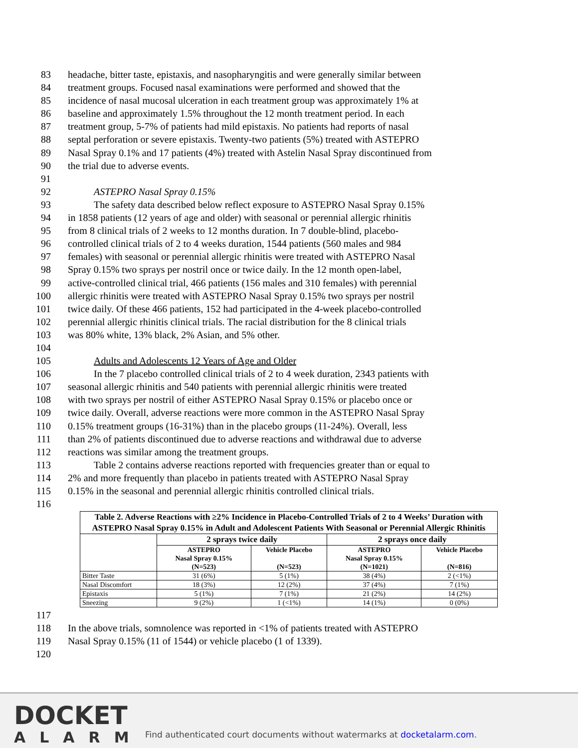83 headache, bitter taste, epistaxis, and nasopharyngitis and were generally similar between
84 treatment groups. Focused nasal examinations were performed and showed that the
85 incidence of nasal mucosal ulceration in each treatment group was approximately 1% at
86 baseline and approximately 1.5% throughout the 12 month treatment period. In each
87 treatment group, 5-7% of patients had mild epistaxis. No patients had reports of nasal
88 septal perforation or severe epistaxis. Twenty-two patients (5%) treated with ASTEPRO
89 Nasal Spray 0.1% and 17 patients (4%) treated with Astelin Nasal Spray discontinued from
90 the trial due to adverse events.
91
92 ASTEPRO Nasal Spray 0.15%
93 The safety data described below reflect exposure to ASTEPRO Nasal Spray 0.15%
94 in 1858 patients (12 years of age and older) with seasonal or perennial allergic rhinitis
95 from 8 clinical trials of 2 weeks to 12 months duration. In 7 double-blind, placebo-
96 controlled clinical trials of 2 to 4 weeks duration, 1544 patients (560 males and 984
97 females) with seasonal or perennial allergic rhinitis were treated with ASTEPRO Nasal
98 Spray 0.15% two sprays per nostril once or twice daily. In the 12 month open-label,
99 active-controlled clinical trial, 466 patients (156 males and 310 females) with perennial
100 allergic rhinitis were treated with ASTEPRO Nasal Spray 0.15% two sprays per nostril
101 twice daily. Of these 466 patients, 152 had participated in the 4-week placebo-controlled
102 perennial allergic rhinitis clinical trials. The racial distribution for the 8 clinical trials
103 was 80% white, 13% black, 2% Asian, and 5% other.
104
105 Adults and Adolescents 12 Years of Age and Older
106 In the 7 placebo controlled clinical trials of 2 to 4 week duration, 2343 patients with
107 seasonal allergic rhinitis and 540 patients with perennial allergic rhinitis were treated
108 with two sprays per nostril of either ASTEPRO Nasal Spray 0.15% or placebo once or
109 twice daily. Overall, adverse reactions were more common in the ASTEPRO Nasal Spray
110 0.15% treatment groups (16-31%) than in the placebo groups (11-24%). Overall, less
111 than 2% of patients discontinued due to adverse reactions and withdrawal due to adverse
112 reactions was similar among the treatment groups.
113 Table 2 contains adverse reactions reported with frequencies greater than or equal to
114 2% and more frequently than placebo in patients treated with ASTEPRO Nasal Spray
115 0.15% in the seasonal and perennial allergic rhinitis controlled clinical trials.
116
| Table 2. Adverse Reactions with ≥2% Incidence in Placebo-Controlled Trials of 2 to 4 Weeks’ Duration with ASTEPRO Nasal Spray 0.15% in Adult and Adolescent Patients With Seasonal or Perennial Allergic Rhinitis | | | | |
| --- | --- | --- | --- | --- |
| | 2 sprays twice daily | | 2 sprays once daily | |
| | ASTEPRO Nasal Spray 0.15% (N=523) | Vehicle Placebo (N=523) | ASTEPRO Nasal Spray 0.15% (N=1021) | Vehicle Placebo (N=816) |
| Bitter Taste | 31 (6%) | 5 (1%) | 38 (4%) | 2 (<1%) |
| Nasal Discomfort | 18 (3%) | 12 (2%) | 37 (4%) | 7 (1%) |
| Epistaxis | 5 (1%) | 7 (1%) | 21 (2%) | 14 (2%) |
| Sneezing | 9 (2%) | 1 (<1%) | 14 (1%) | 0 (0%) |
117
118 In the above trials, somnolence was reported in <1% of patients treated with ASTEPRO
119 Nasal Spray 0.15% (11 of 1544) or vehicle placebo (1 of 1339).
120
DOCKET
ALARM
Find authenticated court documents without watermarks at docketalarm.com.